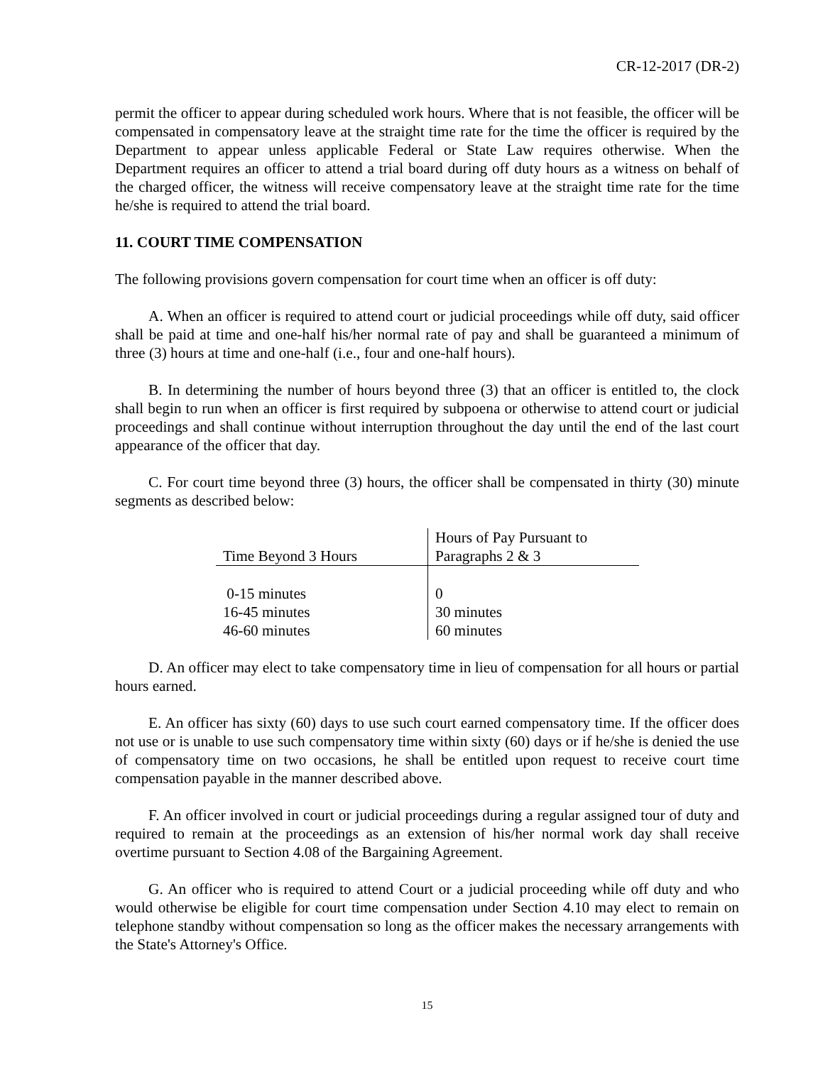CR-12-2017 (DR-2)
permit the officer to appear during scheduled work hours. Where that is not feasible, the officer will be compensated in compensatory leave at the straight time rate for the time the officer is required by the Department to appear unless applicable Federal or State Law requires otherwise. When the Department requires an officer to attend a trial board during off duty hours as a witness on behalf of the charged officer, the witness will receive compensatory leave at the straight time rate for the time he/she is required to attend the trial board.
11. COURT TIME COMPENSATION
The following provisions govern compensation for court time when an officer is off duty:
A. When an officer is required to attend court or judicial proceedings while off duty, said officer shall be paid at time and one-half his/her normal rate of pay and shall be guaranteed a minimum of three (3) hours at time and one-half (i.e., four and one-half hours).
B. In determining the number of hours beyond three (3) that an officer is entitled to, the clock shall begin to run when an officer is first required by subpoena or otherwise to attend court or judicial proceedings and shall continue without interruption throughout the day until the end of the last court appearance of the officer that day.
C. For court time beyond three (3) hours, the officer shall be compensated in thirty (30) minute segments as described below:
| Time Beyond 3 Hours | Hours of Pay Pursuant to Paragraphs 2 & 3 |
| --- | --- |
| 0-15 minutes | 0 |
| 16-45 minutes | 30 minutes |
| 46-60 minutes | 60 minutes |
D. An officer may elect to take compensatory time in lieu of compensation for all hours or partial hours earned.
E. An officer has sixty (60) days to use such court earned compensatory time. If the officer does not use or is unable to use such compensatory time within sixty (60) days or if he/she is denied the use of compensatory time on two occasions, he shall be entitled upon request to receive court time compensation payable in the manner described above.
F. An officer involved in court or judicial proceedings during a regular assigned tour of duty and required to remain at the proceedings as an extension of his/her normal work day shall receive overtime pursuant to Section 4.08 of the Bargaining Agreement.
G. An officer who is required to attend Court or a judicial proceeding while off duty and who would otherwise be eligible for court time compensation under Section 4.10 may elect to remain on telephone standby without compensation so long as the officer makes the necessary arrangements with the State's Attorney's Office.
15